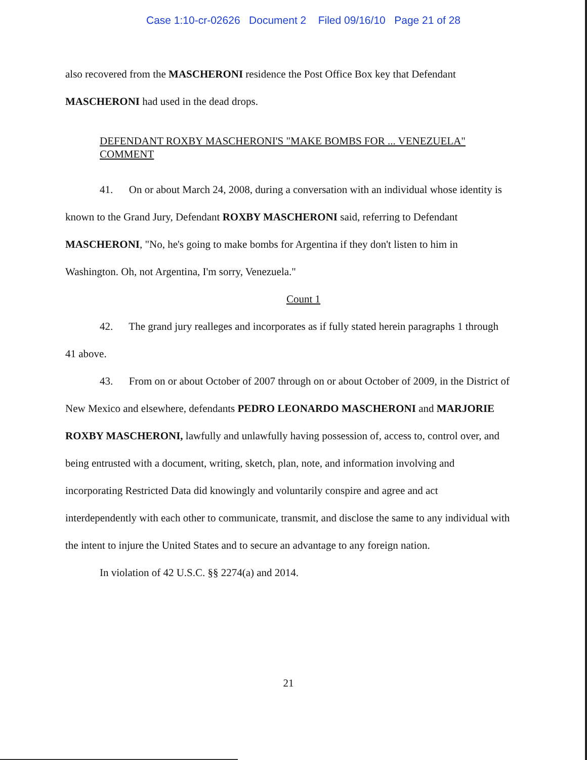Case 1:10-cr-02626 Document 2 Filed 09/16/10 Page 21 of 28
also recovered from the MASCHERONI residence the Post Office Box key that Defendant
MASCHERONI had used in the dead drops.
DEFENDANT ROXBY MASCHERONI'S "MAKE BOMBS FOR ... VENEZUELA" COMMENT
41. On or about March 24, 2008, during a conversation with an individual whose identity is known to the Grand Jury, Defendant ROXBY MASCHERONI said, referring to Defendant MASCHERONI, "No, he's going to make bombs for Argentina if they don't listen to him in Washington. Oh, not Argentina, I'm sorry, Venezuela."
Count 1
42. The grand jury realleges and incorporates as if fully stated herein paragraphs 1 through 41 above.
43. From on or about October of 2007 through on or about October of 2009, in the District of New Mexico and elsewhere, defendants PEDRO LEONARDO MASCHERONI and MARJORIE ROXBY MASCHERONI, lawfully and unlawfully having possession of, access to, control over, and being entrusted with a document, writing, sketch, plan, note, and information involving and incorporating Restricted Data did knowingly and voluntarily conspire and agree and act interdependently with each other to communicate, transmit, and disclose the same to any individual with the intent to injure the United States and to secure an advantage to any foreign nation.
In violation of 42 U.S.C. §§ 2274(a) and 2014.
21